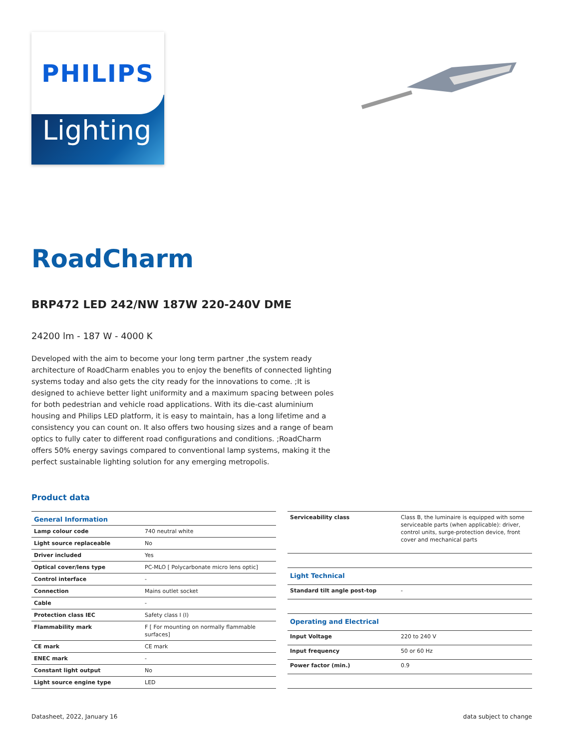PHILIPS
Lighting
RoadCharm
BRP472 LED 242/NW 187W 220-240V DME
24200 lm - 187 W - 4000 K
Developed with the aim to become your long term partner ,the system ready architecture of RoadCharm enables you to enjoy the benefits of connected lighting systems today and also gets the city ready for the innovations to come. ;It is designed to achieve better light uniformity and a maximum spacing between poles for both pedestrian and vehicle road applications. With its die-cast aluminium housing and Philips LED platform, it is easy to maintain, has a long lifetime and a consistency you can count on. It also offers two housing sizes and a range of beam optics to fully cater to different road configurations and conditions. ;RoadCharm offers 50% energy savings compared to conventional lamp systems, making it the perfect sustainable lighting solution for any emerging metropolis.
Product data
| General Information | |
| --- | --- |
| Lamp colour code | 740 neutral white |
| Light source replaceable | No |
| Driver included | Yes |
| Optical cover/lens type | PC-MLO [ Polycarbonate micro lens optic] |
| Control interface | - |
| Connection | Mains outlet socket |
| Cable | - |
| Protection class IEC | Safety class I (I) |
| Flammability mark | F [ For mounting on normally flammable surfaces] |
| CE mark | CE mark |
| ENEC mark | - |
| Constant light output | No |
| Light source engine type | LED |
| Serviceability class | Class B, the luminaire is equipped with some serviceable parts (when applicable): driver, control units, surge-protection device, front cover and mechanical parts |
| Light Technical | |
| Standard tilt angle post-top | - |
| Operating and Electrical | |
| Input Voltage | 220 to 240 V |
| Input frequency | 50 or 60 Hz |
| Power factor (min.) | 0.9 |
Datasheet, 2022, January 16 data subject to change